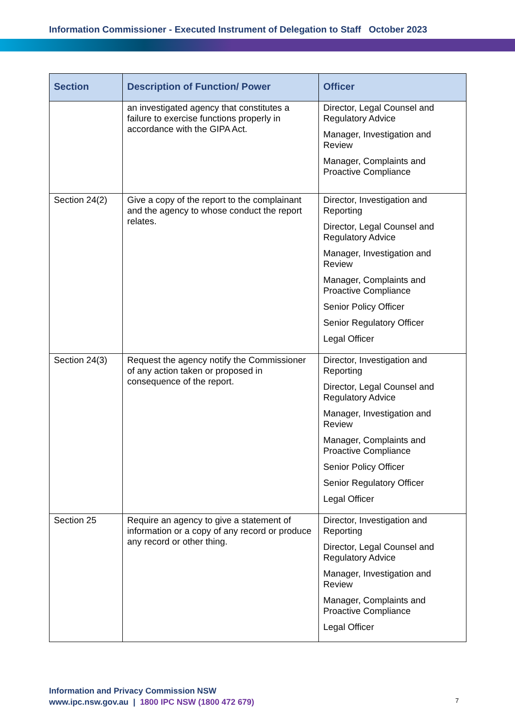Information Commissioner - Executed Instrument of Delegation to Staff October 2023
| Section | Description of Function/ Power | Officer |
| --- | --- | --- |
| | an investigated agency that constitutes a failure to exercise functions properly in accordance with the GIPA Act. | Director, Legal Counsel and Regulatory Advice Manager, Investigation and Review Manager, Complaints and Proactive Compliance |
| Section 24(2) | Give a copy of the report to the complainant and the agency to whose conduct the report relates. | Director, Investigation and Reporting Director, Legal Counsel and Regulatory Advice Manager, Investigation and Review Manager, Complaints and Proactive Compliance Senior Policy Officer Senior Regulatory Officer Legal Officer |
| Section 24(3) | Request the agency notify the Commissioner of any action taken or proposed in consequence of the report. | Director, Investigation and Reporting Director, Legal Counsel and Regulatory Advice Manager, Investigation and Review Manager, Complaints and Proactive Compliance Senior Policy Officer Senior Regulatory Officer Legal Officer |
| Section 25 | Require an agency to give a statement of information or a copy of any record or produce any record or other thing. | Director, Investigation and Reporting Director, Legal Counsel and Regulatory Advice Manager, Investigation and Review Manager, Complaints and Proactive Compliance Legal Officer |
Information and Privacy Commission NSW
www.ipc.nsw.gov.au | 1800 IPC NSW (1800 472 679)
7